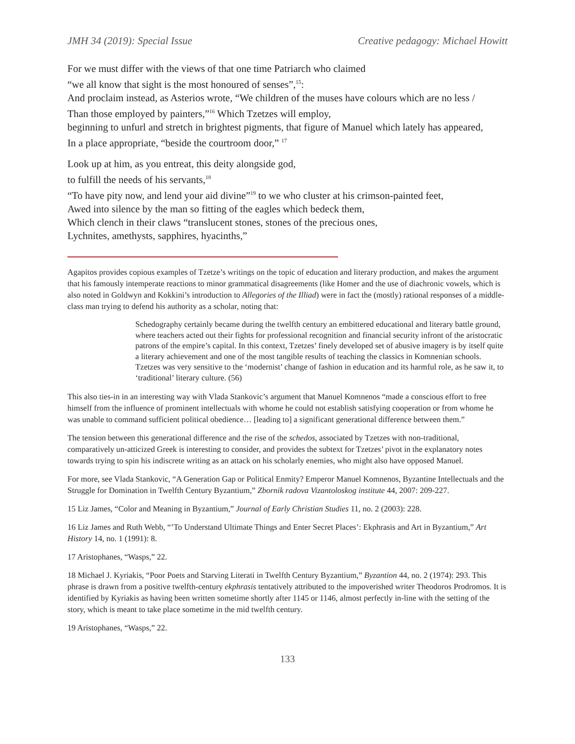JMH 34 (2019): Special Issue Creative pedagogy: Michael Howitt
For we must differ with the views of that one time Patriarch who claimed
“we all know that sight is the most honoured of senses”,<sup>15</sup>:
And proclaim instead, as Asterios wrote, “We children of the muses have colours which are no less /
Than those employed by painters,”<sup>16</sup> Which Tzetzes will employ,
beginning to unfurl and stretch in brightest pigments, that figure of Manuel which lately has appeared,
In a place appropriate, “beside the courtroom door,” <sup>17</sup>
Look up at him, as you entreat, this deity alongside god,
to fulfill the needs of his servants,<sup>18</sup>
“To have pity now, and lend your aid divine”<sup>19</sup> to we who cluster at his crimson-painted feet,
Awed into silence by the man so fitting of the eagles which bedeck them,
Which clench in their claws “translucent stones, stones of the precious ones,
Lychnites, amethysts, sapphires, hyacinths,”
Agapitos provides copious examples of Tzetze’s writings on the topic of education and literary production, and makes the argument that his famously intemperate reactions to minor grammatical disagreements (like Homer and the use of diachronic vowels, which is also noted in Goldwyn and Kokkini’s introduction to Allegories of the Illiad) were in fact the (mostly) rational responses of a middle-class man trying to defend his authority as a scholar, noting that:
Schedography certainly became during the twelfth century an embittered educational and literary battle ground, where teachers acted out their fights for professional recognition and financial security infront of the aristocratic patrons of the empire’s capital. In this context, Tzetzes’ finely developed set of abusive imagery is by itself quite a literary achievement and one of the most tangible results of teaching the classics in Komnenian schools. Tzetzes was very sensitive to the ‘modernist’ change of fashion in education and its harmful role, as he saw it, to ‘traditional’ literary culture. (56)
This also ties-in in an interesting way with Vlada Stankovic’s argument that Manuel Komnenos “made a conscious effort to free himself from the influence of prominent intellectuals with whome he could not establish satisfying cooperation or from whome he was unable to command sufficient political obedience… [leading to] a significant generational difference between them.”
The tension between this generational difference and the rise of the schedos, associated by Tzetzes with non-traditional, comparatively un-atticized Greek is interesting to consider, and provides the subtext for Tzetzes’ pivot in the explanatory notes towards trying to spin his indiscrete writing as an attack on his scholarly enemies, who might also have opposed Manuel.
For more, see Vlada Stankovic, “A Generation Gap or Political Enmity? Emperor Manuel Komnenos, Byzantine Intellectuals and the Struggle for Domination in Twelfth Century Byzantium,” Zbornik radova Vizantoloskog institute 44, 2007: 209-227.
15 Liz James, “Color and Meaning in Byzantium,” Journal of Early Christian Studies 11, no. 2 (2003): 228.
16 Liz James and Ruth Webb, “’To Understand Ultimate Things and Enter Secret Places’: Ekphrasis and Art in Byzantium,” Art History 14, no. 1 (1991): 8.
17 Aristophanes, “Wasps,” 22.
18 Michael J. Kyriakis, “Poor Poets and Starving Literati in Twelfth Century Byzantium,” Byzantion 44, no. 2 (1974): 293. This phrase is drawn from a positive twelfth-century ekphrasis tentatively attributed to the impoverished writer Theodoros Prodromos. It is identified by Kyriakis as having been written sometime shortly after 1145 or 1146, almost perfectly in-line with the setting of the story, which is meant to take place sometime in the mid twelfth century.
19 Aristophanes, “Wasps,” 22.
133